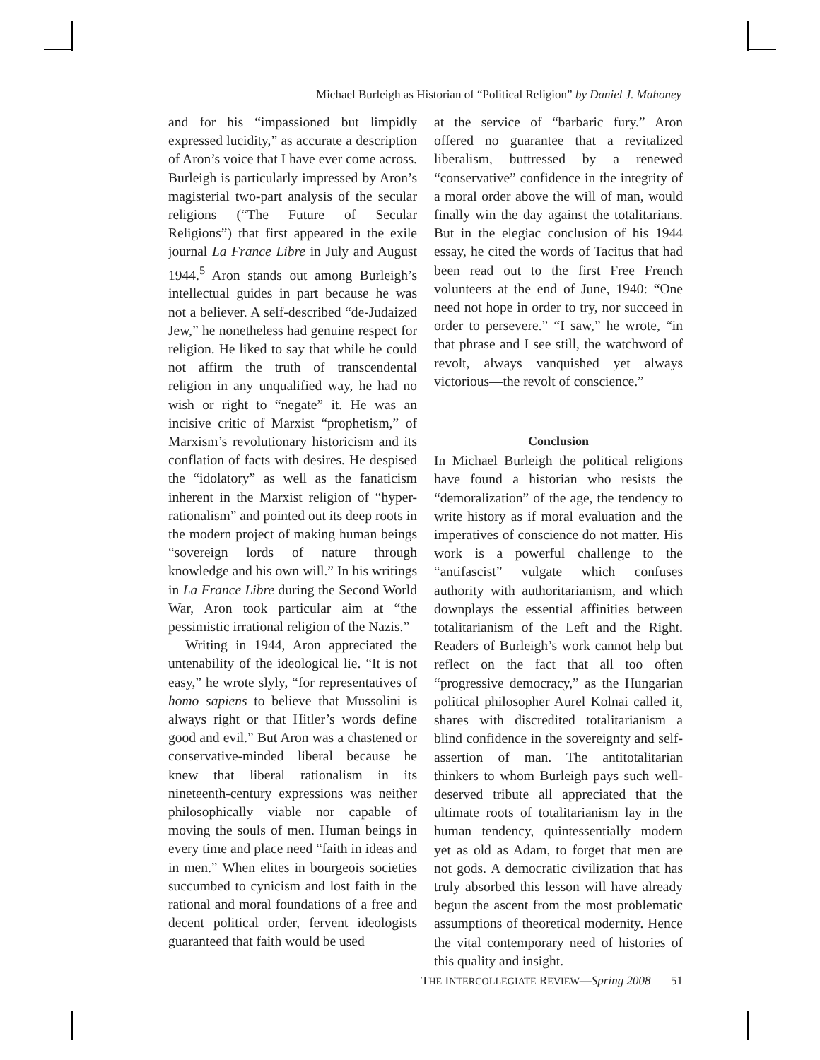Michael Burleigh as Historian of “Political Religion” by Daniel J. Mahoney
and for his “impassioned but limpidly expressed lucidity,” as accurate a description of Aron’s voice that I have ever come across. Burleigh is particularly impressed by Aron’s magisterial two-part analysis of the secular religions (“The Future of Secular Religions”) that first appeared in the exile journal La France Libre in July and August 1944.<sup>5</sup> Aron stands out among Burleigh’s intellectual guides in part because he was not a believer. A self-described “de-Judaized Jew,” he nonetheless had genuine respect for religion. He liked to say that while he could not affirm the truth of transcendental religion in any unqualified way, he had no wish or right to “negate” it. He was an incisive critic of Marxist “prophetism,” of Marxism’s revolutionary historicism and its conflation of facts with desires. He despised the “idolatory” as well as the fanaticism inherent in the Marxist religion of “hyper-rationalism” and pointed out its deep roots in the modern project of making human beings “sovereign lords of nature through knowledge and his own will.” In his writings in La France Libre during the Second World War, Aron took particular aim at “the pessimistic irrational religion of the Nazis.”
Writing in 1944, Aron appreciated the untenability of the ideological lie. “It is not easy,” he wrote slyly, “for representatives of homo sapiens to believe that Mussolini is always right or that Hitler’s words define good and evil.” But Aron was a chastened or conservative-minded liberal because he knew that liberal rationalism in its nineteenth-century expressions was neither philosophically viable nor capable of moving the souls of men. Human beings in every time and place need “faith in ideas and in men.” When elites in bourgeois societies succumbed to cynicism and lost faith in the rational and moral foundations of a free and decent political order, fervent ideologists guaranteed that faith would be used
at the service of “barbaric fury.” Aron offered no guarantee that a revitalized liberalism, buttressed by a renewed “conservative” confidence in the integrity of a moral order above the will of man, would finally win the day against the totalitarians. But in the elegiac conclusion of his 1944 essay, he cited the words of Tacitus that had been read out to the first Free French volunteers at the end of June, 1940: “One need not hope in order to try, nor succeed in order to persevere.” “I saw,” he wrote, “in that phrase and I see still, the watchword of revolt, always vanquished yet always victorious—the revolt of conscience.”
Conclusion
In Michael Burleigh the political religions have found a historian who resists the “demoralization” of the age, the tendency to write history as if moral evaluation and the imperatives of conscience do not matter. His work is a powerful challenge to the “antifascist” vulgate which confuses authority with authoritarianism, and which downplays the essential affinities between totalitarianism of the Left and the Right. Readers of Burleigh’s work cannot help but reflect on the fact that all too often “progressive democracy,” as the Hungarian political philosopher Aurel Kolnai called it, shares with discredited totalitarianism a blind confidence in the sovereignty and self-assertion of man. The antitotalitarian thinkers to whom Burleigh pays such well-deserved tribute all appreciated that the ultimate roots of totalitarianism lay in the human tendency, quintessentially modern yet as old as Adam, to forget that men are not gods. A democratic civilization that has truly absorbed this lesson will have already begun the ascent from the most problematic assumptions of theoretical modernity. Hence the vital contemporary need of histories of this quality and insight.
THE INTERCOLLEGIATE REVIEW—Spring 2008 51